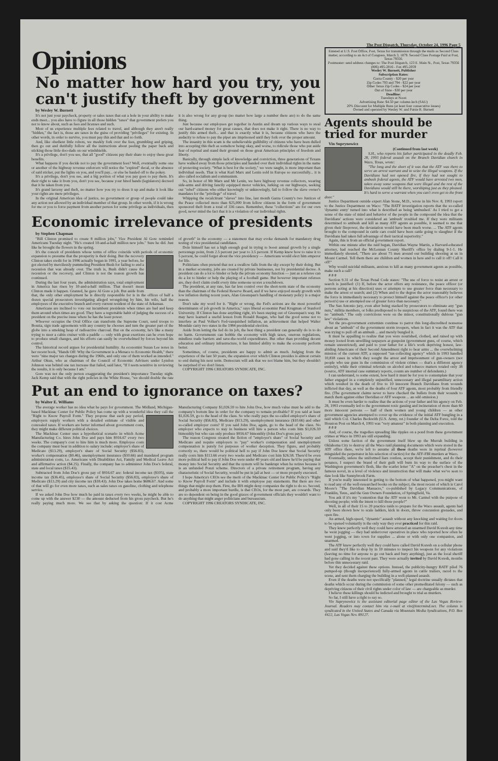The Post Dispatch, Thursday, October 24, 1996 Page 5
Opinions
No matter how hard you try, you can't justify theft by government
by Wesley W. Burnett
It's not just your paycheck, property or sales taxes that eat a hole in your ability to make ends meet... you also have to figure in all those hidden "taxes" that government prefers you not to know about, such as fees and licenses and such.
Most of us experience multiple fees related to travel, and although they aren't really "hidden," the fact is, those are taxes in the guise of providing "privileges" for existing. In other words, in order to survive, you must pay this and that and so forth.
And, like obedient little robots, we meekly fork over the fees, grumbling and griping, then go out and dutifully follow all the instructions about peeling the paper back and sticking those little doo-dads on our windshields.
It's a privilege, don't you see, that all "good" citizens pay their share to enjoy these great benefits.
What happens if you decide not to pay the government fees? Well, eventually some one or another of the highway revenue enforcers will notice the "expired" decal, or the absence of said sticker, put the lights on you, and you'll pay... or else be hauled off to the pokey.
It's a privilege, don't you see, and a big portion of what you pay goes to pay them. It's their right to take it from you, don't you see, because your hired hands (legislators) decreed that it be taken from you.
It's grand larceny and theft, no matter how you try to dress it up and make it look like your rights are mere privileges.
In the original American idea of justice, no government or group of people could take any action not allowed by an individual member of that group. In other words, if it is wrong for me or you to force payment from another person for some privilege as individuals, then it is also wrong for any group (no matter how large a number there are) to do the same thing.
Just because our employees get together in Austin and dream up various ways to steal our hard-earned money for great causes, that does not make it right. There is no way to justify this armed theft... and that is exactly what it is, because citizens who have the audacity to refuse to pay the piper are imprisoned until they fork over the proper amount.
The insanity in this scam is the unbelievable gullibility of citizens who have been dulled into accepting this theft as somehow being okay, and worse, to ridicule those who put aside fear of reprisal and stand their ground on those great American principles of freedom and liberty.
Basically, through simple lack of knowledge and conviction, three generations of Texans have walked away from those principles and handed over their individual rights in the name of protecting society. "What is best for the society," we were taught, is more important than individual needs. That is what Karl Marx and Lenin sold in Europe so successfully... it is also called socialism and communism.
So, in honor of Mr Marx and Mr Lenin, we have highway revenue collectors, wearing side-arms and driving fancily equipped motor vehicles, lurking on our highways, seeking out "rebel" citizens who either knowingly or unknowingly, fail to follow the slave owner's mandates for the "privilege" of travel.
Whipping the recalcitrant "slaves" into line, last month Garza County's two Justices of the Peace collected more than $25,000 from fellow citizens in the form of government sponsored theft from a total of 336 cases. Remember, these "collections" are for our own good, never mind the fact that it is a violation of our individual rights.
Economic irrelevance of presidents
by Stephen Chapman
"Bill Clinton promised to create 8 million jobs," Vice President Al Gore reminded Americans Tuesday night. "He's created 10-and-a-half million new jobs." Sure he did. Just like he brought the flowers in the spring.
It's the conceit of presidents whose terms of office coincide with periods of economic expansion to presume that the prosperity is their doing. But the recovery Clinton takes credit for in 1996 actually began in 1991, a year before, he got elected by mercilessly pummeling President Bush for failing to end a recession that was already over. The truth is, Bush didn't cause the recession or the recovery, and Clinton is not the reason growth has continued.
During the last four years, the administration says, total employment in America has risen by 10-and-a-half million. That doesn't mean Clinton made it happen. Granted, he gave Al Gore a job. But aside from that, the only other employment he is directly responsible for is in the offices of half a dozen special prosecutors investigating alleged wrongdoing by him, his wife, half the employees of the executive branch and every current resident of the state of Arkansas.
Americans are inclined to vote out incumbent presidents when times are bad and keep them around when times are good. They have a regrettable habit of judging the success of a president on the precise issue where he has the least power.
Whoever occupies the Oval Office can transform the Supreme Court, send troops to Bosnia, sign trade agreements with any country he chooses and turn the greater part of the globe into a smoking heap of radioactive charcoal. But on the economy, he's like a many trying to steer a cabin cruiser with a paddle — only with great exertions can he even hope to produce small changes, and his efforts can easily be overwhelmed by forces beyond his control.
The historical record argues for presidential humility. As economist Susan Lee notes in her recent book, "Hands Off: Why the Government is a Menace to Economic Health," there were "nine major tax changes during the 1960s, and only one of them worked as intended." Arthur Okun, who as chairman of the Council of Economic Advisers under Lyndon Johnson was behind one tax increase that failed, said later, "If I seem sensitive in reviewing the results, it is only because I am."
Gore was not the only person exaggerating the president's importance Tuesday night. Jack Kemp said that with the right policies in the White House, "we should double the rate of growth" in the economy — a statement that may evoke demands for mandatory drug testing of vice presidential candidates.
Dole himself has set a high enough goal in trying to boost annual growth by a single percentage point, from 2.5 percent per year to 3.5 percent. If Kemp knew how to raise it to 5 percent, he could forget about the vice presidency — Americans would elect him emperor for life.
Politicians often pretend that not a swallow falls from the sky except by their doing. But in a market economy, jobs are created by private businesses, not by presidential decree. A president can do a lot to hinder or help the private economy function — just as a referee can do a lot to hinder or help the playing of a football game. But however important referees are, they don't claim credit every time someone scores a touchdown.
The president, at any rate, has far less control over the short-term state of the economy than the chairman of the Federal Reserve Board, and if we have enjoyed steady growth with low inflation during recent years, Alan Greenspan's handling of monetary policy is a major reason.
Don't take my word for it. "Right or wrong, the Fed's actions are the most powerful determinants of job growth in America," says liberal economist Paul Krugman of Stanford University. If Clinton has done anything right, it's been staying out of Greenspan's way. He may have learned a useful lesson from Ronald Reagan, who had the good sense not to interfere as Paul Volker's Fed-vanquished inflation, an achievement that helped Walter Mondale carry two states in the 1984 presidential election.
Aside from letting the fed do its job, the best thing a president can generally do is to do no harm. Governments can hobble the economy with high taxes, onerous regulations, mindless trade barriers and save-the-world expenditures. But other than providing decent education and ordinary infrastructure, it has limited ability to make the economy perform better.
Sometimes, of course, presidents are happy to admit as much. Judging from the experience of the last 50 years, the expansion over which Clinton presides is almost certain to end during his next term. Democrats will ask that we not blame him, but they shouldn't be surprised if we don't listen.
COPYRIGHT 1996 CREATORS SYNDICATE, INC.
Put an end to ignorance on taxes?
by Walter E. Williams
The average worker has no idea what he pays for government. The Midland, Michigan-based Mackinac Center for Public Policy has come up with a wonderful idea they call the "Right to Know Payroll Form." They propose that each pay period, employers supply workers with a detailed estimate of visible and concealed taxes. If workers are better informed about government costs, they might make different political choices.
The Mackinac Center uses a hypothetical scenario in which Acme Manufacturing Co. hires John Doe and pays him $916.67 every two weeks. The company's cost to hire him is much more. Employee costs the company must bear in addition to salary include: employer's share of Medicare ($13.29), employer's share of Social Security ($56.83), worker's compensation ($9.46), unemployment insurance ($10.66) and mandated program administration costs, i.e. Americans with Disabilities Act, Family and Medical Leave Act and affirmative action ($4.25). Finally, the company has to administer John Doe's federal, state and local taxes ($15.43).
Subtracted from John Doe's gross pay of $916.67 are: federal income tax ($105), state income tax ($36.45), employee's share of Social Security ($56.83), employee's share of Medicare ($13.29) and city income tax ($18.43). John Doe takes home $686.67. And some of that will go for even more taxes, such as sales taxes on gasoline, clothing and telephone service.
If we asked John Doe how much he paid in taxes every two weeks, he might be able to come up with the answer $230 — the amount deducted from his gross paycheck. But he's really paying much more. We see that by asking the question: If it cost Acme Manufacturing Company $1,026.59 to hire John Doe, how much value must he add to the company's bottom line in order for the company to remain profitable? If you said at least $1,026.59, go to the head of the class. So who really pays the so-called employer's share of Social Security ($56.83), Medicare ($13.29), unemployment insurance ($10.66) and other so-called employer costs? If you said John Doe, again, go to the head of the class. No employer who expects to stay in business will hire a person who costs him $1,026.59 bimonthly but who can only produce $916.67 bimonthly (John Doe's gross pay).
The reason Congress created the fiction of "employer's share" of Social Security and Medicare and require employers to "pay" worker's compensation and unemployment compensation is purely for purposes of worker deception. They figure, and probably correctly so, there would be political hell to pay if John Doe knew that Social Security really costs him $113.66 every two weeks and Medicare cost him $26.58. There'd be even more political hell to pay if John Doe were under 40 years old and knew he'd be paying that money into Social Security and that the system will be bankrupt when he retires because it is an unfunded Ponzi scheme. Directors of a private retirement program, having any characteristic of Social Security, would be put in jail at best — or more properly executed.
I hope America's CEOs see the merit of the Mackinac Center for Public Policy's "Right to Know Payroll Form" and include it with employee pay statements. But there are two things that might stop them. First, the IRS might deny companies the right to do so. Second, and probably a more important hurdle, is that CEOs, for the most part, are cowards. They are so dependent on being in the good graces of government officials they wouldn't want to do anything that might anger politicians and bureaucrats.
COPYRIGHT 1996 CREATORS SYNDICATE, INC.
Entered at U.S. Post Office, Post, Texas for transmission through the mails as Second Class matter, according to an Act of Congress, March 3, 1879. Second Class Postage Paid at Post, Texas 79356.
Postmaster: send address changes to: The Post Dispatch, 123 E. Main St., Post, Texas 79356
(806) 495-2816 - Fax 495-2059
Wesley W. Burnett, Publisher
Subscription Rates:
Garza County - $20 per year
Zip Codes 793 and 794 - $22 per year
Other Texas Zip Codes - $24 per year
Out of State - $30 per year
Deadline:
Tuesdays at Noon
Advertising Rate: $4.50 per column inch (SAU)
20% Discount for Multiple Runs (at least four consecutive issues)
Owned and operated by Wesley W. and Patsie R. Burnett
Agents should be tried for murder
Vin Suprynowicz
(Continued from last week)
S.H., who reports his father participated in the deadly Feb. 28, 1993 federal assault on the Branch Davidian church in Waco, Texas, wrote:
"The long and the short of it was that the ATF was there to serve an arrest warrant and to seize the illegal weapons. If the Davidians had not opened fire, if they had not sought to ambush federal agents, the ATF would have arrested two men, taken away some weapons that were illegal and the rest of the Davidians would still be there, worshiping just as they pleased. It's hard to serve a warrant when you can't even get to the front door."
Justice Department outside expert Alan Stone, M.D., wrote in his Nov. 8, 1993 report to the Justice Department on Waco: "The BATF investigation reports that the so-called 'dynamic entry' turned into what is described as being 'ambushed.' As I tried to get a sense of the state of mind and behavior of the people in the compound the idea that the Davidians' actions were considered an 'ambush' troubled me. If they were militants determined to ambush and kill as many ATF agents as possible, it seemed to me that given their firepower, the devastation would have been much worse. ... The ATF agents brought to the compound in cattle cars could have been cattle going to slaughter if the Davidians had taken full advantage of their tactical superiority."
Again, this is from an official government report.
Within one minute after the raid began, Davidian Wayne Martin, a Harvard-educated attorney, had reached the McLennan County Sheriff's office by dialing 9-1-1. He immediately shouted, "There are about 75 men around our building shooting at us in Mount Carmel. Tell them there are children and women in here and to call it off! Call it off!"
Why would suicidal militants, anxious to kill as many government agents as possible, make such a call?
# # #
Section 9.31 of the Texas Penal Code states: "The use of force to resist an arrest or search is justified: (1) If, before the actor offers any resistance, the peace officer (or persons acting at his direction) uses or attempts to use greater force than necessary to make the arrest or search; and (2) When and to the degree the actor reasonably believes the force is immediately necessary to protect himself against the peace officer's (or other person's) use or attempted use of greater force than necessary."
The San Antonio jury, even after being stacked by prosecutors to eliminate any "gun nuts," militia members, or folks predisposed to be suspicious of the ATF, found there was no "ambush." The only convictions were on the minor, constitutionally dubious "gun law" violations.
Yet the pro-government extremists continue to parrot this long-discredited nonsense about an "ambush" of the government storm troopers, when in fact it was the ATF that was trying to pull off an ambush ... and merely bungled it.
It must be appalling to realize that you were nourished, clothed, and raised up with money looted from unwilling taxpayers at gunpoint (government guns, of course, which remain unrestricted), and paid to your father for a life's work depriving honest, law-abiding Americans of their Second Amendment right to bear arms ... the overwhelming mission of the current ATF, a supposed "tax-collecting agency" which in 1993 handled 10,818 cases in which they sought the arrest and imprisonment of gun-owners (not people who use guns in the commission of violent crimes — that's a different agency entirely), while their criminal referrals on alcohol and tobacco matters totaled only 38 (source, ATF internal case summary reports, counts are number of defendants.)
I can understand, to some extent, how hard it must be for you to contemplate that your father engaged in a completely unjustified, unnecessary and illegal paramilitary action which resulted in the death of five to 10 innocent Branch Davidians from wounds inflicted that day, as well as the deaths of four ATF agents, most probably from friendly fire. (The government claims never to have checked the bullets from their wounds to match them against either Davidian or ATF weapons ... an odd omission.)
It must be even harder to realize that the actions of your father and his agency on Feb. 28, 1993 eventually led to the government toxic gassing and incineration of more than 60 more innocent persons — half of them women and young children — as other government agencies attempted to cover up the evidence of the initial ATF bungling in a raid which Col. Charles Beckwith (U.S. Army, ret.) founder of the Delta Force, told the Houston Post on March 4, 1993 was "very amateur" in both planning and execution.
# # #
And, of course, the tragedies spreading like ripples on a pond from these government crimes at Waco in 1993 are still expanding.
Unless some faction of the government itself blew up the Murrah building in Oklahoma City to destroy all the Waco raid planning documents which were stored in the ATF office there, we're left to assume all those deaths were in reprisal (however misguided the perpetrator in his selection of tactics) for the ATF-FBI murders at Waco.
Eventually, unless the uniformed liars confess, accept their punishment, and do their penance, I suspect the brand of their guilt will burn its way to the surface of the Washington government's flesh, like the scarlet letter "A" on the preacher's chest in the famous novel, in a level of violence and insurrection that will make what we've seen to date look like Sunnybrook Farm.
If you're really interested in getting to the bottom of what happened, you might want to read any of the well-researched books on the subject, the most recent of which is Carol Moore's "The Davidian Massacre," co-published by Legacy Communications, of Franklin, Tenn., and the Gun Owners Foundation, of Springfield, Va.
You ask if it's my "contention that the ATF went to Mt. Carmel with the purpose of shooting people; with the intent to kill those people?"
Well, in all of their 15 to 20 practice raids to prepare for the Waco assault, agents had only been shown how to scale ladders, kick in doors, throw concussion grenades, and open fire.
An armed, high-speed, "dynamic" assault without any knocking and waiting for doors to be opened voluntarily is the only way they ever practiced for this raid.
They knew perfectly well they could have arrested an unarmed David Koresh any time he went jogging — they had undercover operatives in place who reported how often he went jogging, or into town for supplies ... alone or with only one companion, and unarmed.
The ATF knew perfectly well they could have called David Koresh on a cellular phone and said they'd like to drop by in 10 minutes to inspect his weapons for any violations (leaving no time for anyone to go out back and bury anything), just as the local sheriff had gone calling in the recent past. They were actually invited by David Koresh, months before this unnecessary raid.
Yet they decided against these options. Instead, the publicity-hungry BATF piled 76 pumped-up (though inexperienced) fully-armed agents in cattle trailers, raced to the scene, and sent them charging the building in a well-planned assault.
Even if the deaths were not specifically "planned," legal doctrine usually dictates that deaths which occur during the commission of some other premeditated felony — such as depriving citizens of their civil rights under color of law — are chargeable as murder.
I believe these killings should be indicted and brought to trial as murders.
So far, I still have a right to say so.
Vin Suprynowicz is the assistant editorial page editor of the Las Vegas Review-Journal. Readers may contact him via e-mail at vin@intermind.net. The column is syndicated in the United States and Canada via Mountain Media Syndications, P.O. Box 4422, Las Vegas Nev. 89127.